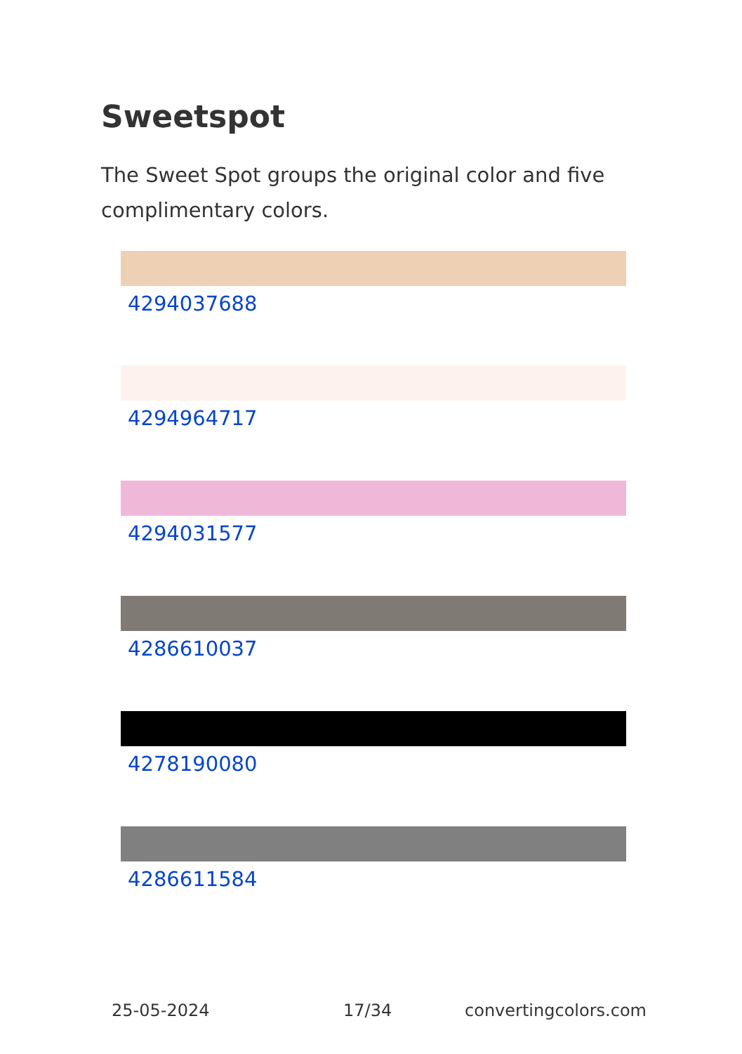Sweetspot
The Sweet Spot groups the original color and five complimentary colors.
4294037688
4294964717
4294031577
4286610037
4278190080
4286611584
25-05-2024 17/34 convertingcolors.com